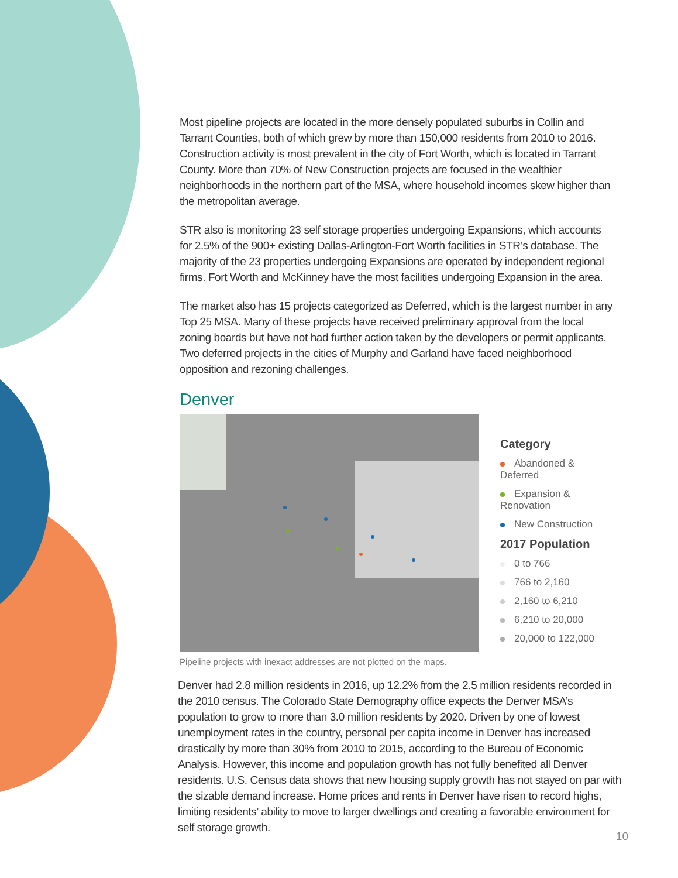Most pipeline projects are located in the more densely populated suburbs in Collin and Tarrant Counties, both of which grew by more than 150,000 residents from 2010 to 2016. Construction activity is most prevalent in the city of Fort Worth, which is located in Tarrant County. More than 70% of New Construction projects are focused in the wealthier neighborhoods in the northern part of the MSA, where household incomes skew higher than the metropolitan average.
STR also is monitoring 23 self storage properties undergoing Expansions, which accounts for 2.5% of the 900+ existing Dallas-Arlington-Fort Worth facilities in STR’s database. The majority of the 23 properties undergoing Expansions are operated by independent regional firms. Fort Worth and McKinney have the most facilities undergoing Expansion in the area.
The market also has 15 projects categorized as Deferred, which is the largest number in any Top 25 MSA. Many of these projects have received preliminary approval from the local zoning boards but have not had further action taken by the developers or permit applicants. Two deferred projects in the cities of Murphy and Garland have faced neighborhood opposition and rezoning challenges.
Denver
Category
Abandoned & Deferred
Expansion & Renovation
New Construction
2017 Population
0 to 766
766 to 2,160
2,160 to 6,210
6,210 to 20,000
20,000 to 122,000
Pipeline projects with inexact addresses are not plotted on the maps.
Denver had 2.8 million residents in 2016, up 12.2% from the 2.5 million residents recorded in the 2010 census. The Colorado State Demography office expects the Denver MSA’s population to grow to more than 3.0 million residents by 2020. Driven by one of lowest unemployment rates in the country, personal per capita income in Denver has increased drastically by more than 30% from 2010 to 2015, according to the Bureau of Economic Analysis. However, this income and population growth has not fully benefited all Denver residents. U.S. Census data shows that new housing supply growth has not stayed on par with the sizable demand increase. Home prices and rents in Denver have risen to record highs, limiting residents’ ability to move to larger dwellings and creating a favorable environment for self storage growth.
10